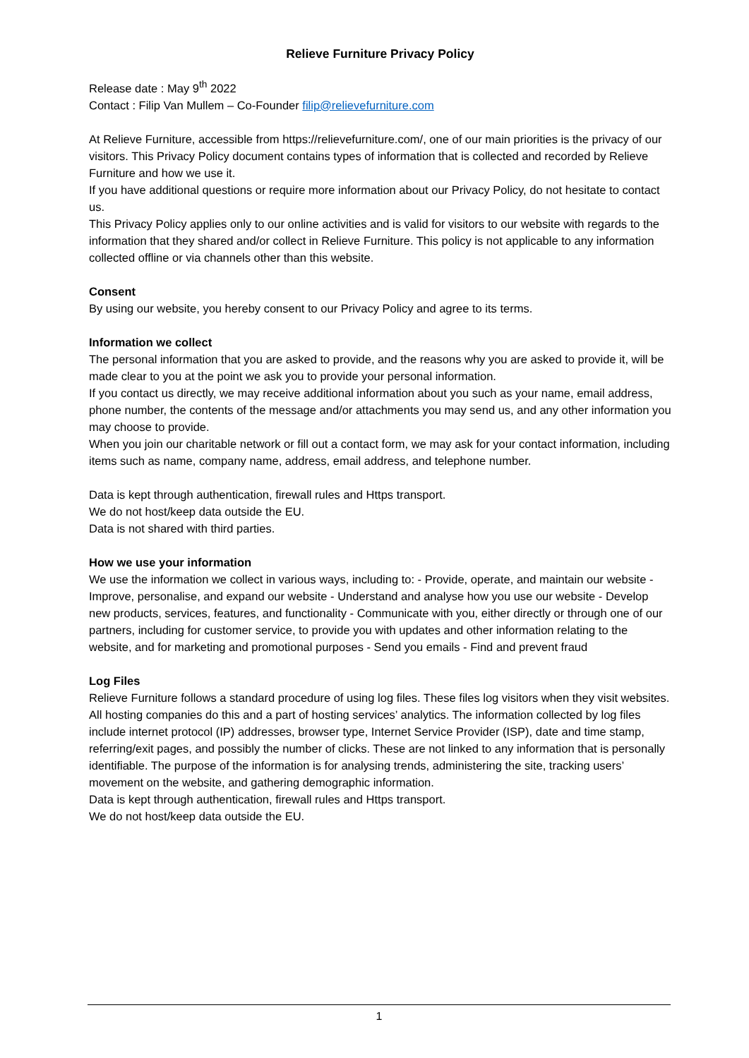Relieve Furniture Privacy Policy
Release date : May 9<sup>th</sup> 2022
Contact : Filip Van Mullem – Co-Founder filip@relievefurniture.com
At Relieve Furniture, accessible from https://relievefurniture.com/, one of our main priorities is the privacy of our visitors. This Privacy Policy document contains types of information that is collected and recorded by Relieve Furniture and how we use it.
If you have additional questions or require more information about our Privacy Policy, do not hesitate to contact us.
This Privacy Policy applies only to our online activities and is valid for visitors to our website with regards to the information that they shared and/or collect in Relieve Furniture. This policy is not applicable to any information collected offline or via channels other than this website.
Consent
By using our website, you hereby consent to our Privacy Policy and agree to its terms.
Information we collect
The personal information that you are asked to provide, and the reasons why you are asked to provide it, will be made clear to you at the point we ask you to provide your personal information.
If you contact us directly, we may receive additional information about you such as your name, email address, phone number, the contents of the message and/or attachments you may send us, and any other information you may choose to provide.
When you join our charitable network or fill out a contact form, we may ask for your contact information, including items such as name, company name, address, email address, and telephone number.
Data is kept through authentication, firewall rules and Https transport.
We do not host/keep data outside the EU.
Data is not shared with third parties.
How we use your information
We use the information we collect in various ways, including to: - Provide, operate, and maintain our website - Improve, personalise, and expand our website - Understand and analyse how you use our website - Develop new products, services, features, and functionality - Communicate with you, either directly or through one of our partners, including for customer service, to provide you with updates and other information relating to the website, and for marketing and promotional purposes - Send you emails - Find and prevent fraud
Log Files
Relieve Furniture follows a standard procedure of using log files. These files log visitors when they visit websites. All hosting companies do this and a part of hosting services’ analytics. The information collected by log files include internet protocol (IP) addresses, browser type, Internet Service Provider (ISP), date and time stamp, referring/exit pages, and possibly the number of clicks. These are not linked to any information that is personally identifiable. The purpose of the information is for analysing trends, administering the site, tracking users’ movement on the website, and gathering demographic information.
Data is kept through authentication, firewall rules and Https transport.
We do not host/keep data outside the EU.
1